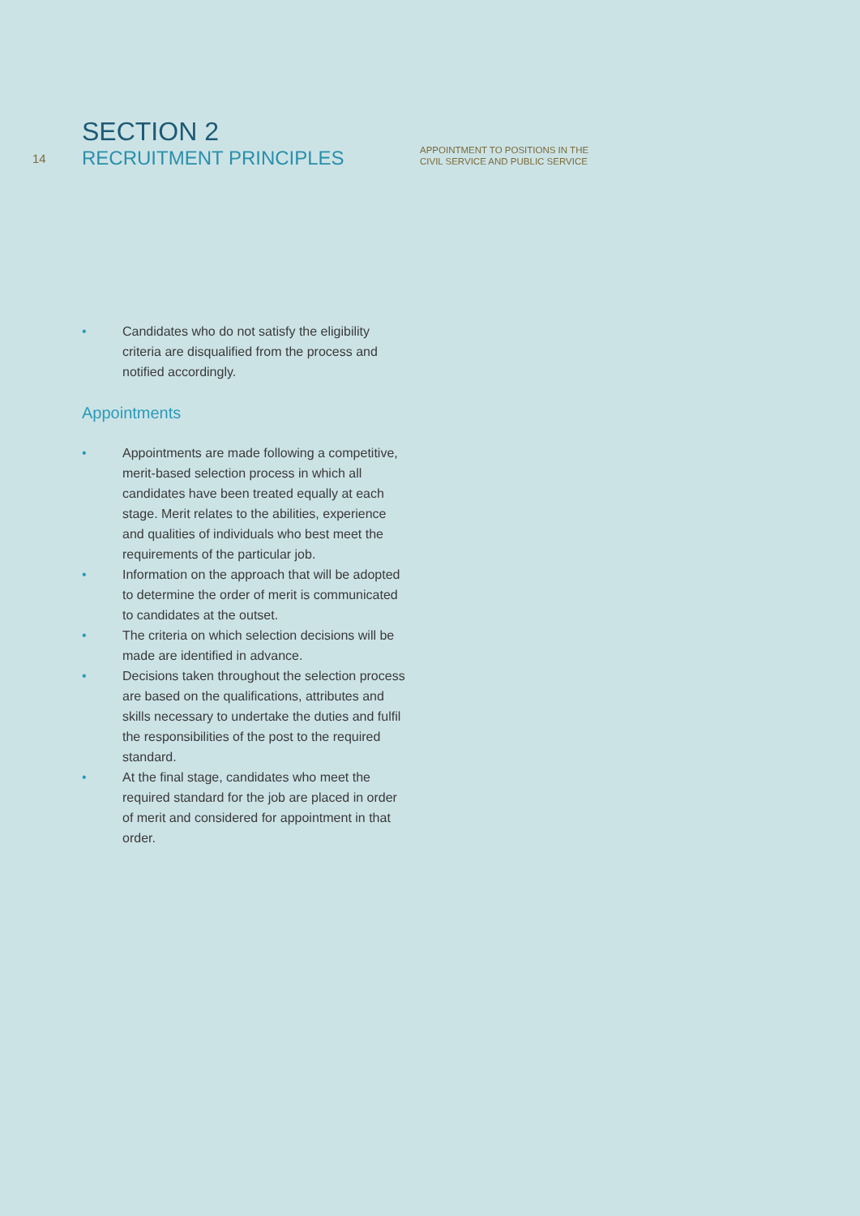14
SECTION 2
RECRUITMENT PRINCIPLES
APPOINTMENT TO POSITIONS IN THE
CIVIL SERVICE AND PUBLIC SERVICE
• Candidates who do not satisfy the eligibility criteria are disqualified from the process and notified accordingly.
Appointments
• Appointments are made following a competitive, merit-based selection process in which all candidates have been treated equally at each stage. Merit relates to the abilities, experience and qualities of individuals who best meet the requirements of the particular job.
• Information on the approach that will be adopted to determine the order of merit is communicated to candidates at the outset.
• The criteria on which selection decisions will be made are identified in advance.
• Decisions taken throughout the selection process are based on the qualifications, attributes and skills necessary to undertake the duties and fulfil the responsibilities of the post to the required standard.
• At the final stage, candidates who meet the required standard for the job are placed in order of merit and considered for appointment in that order.